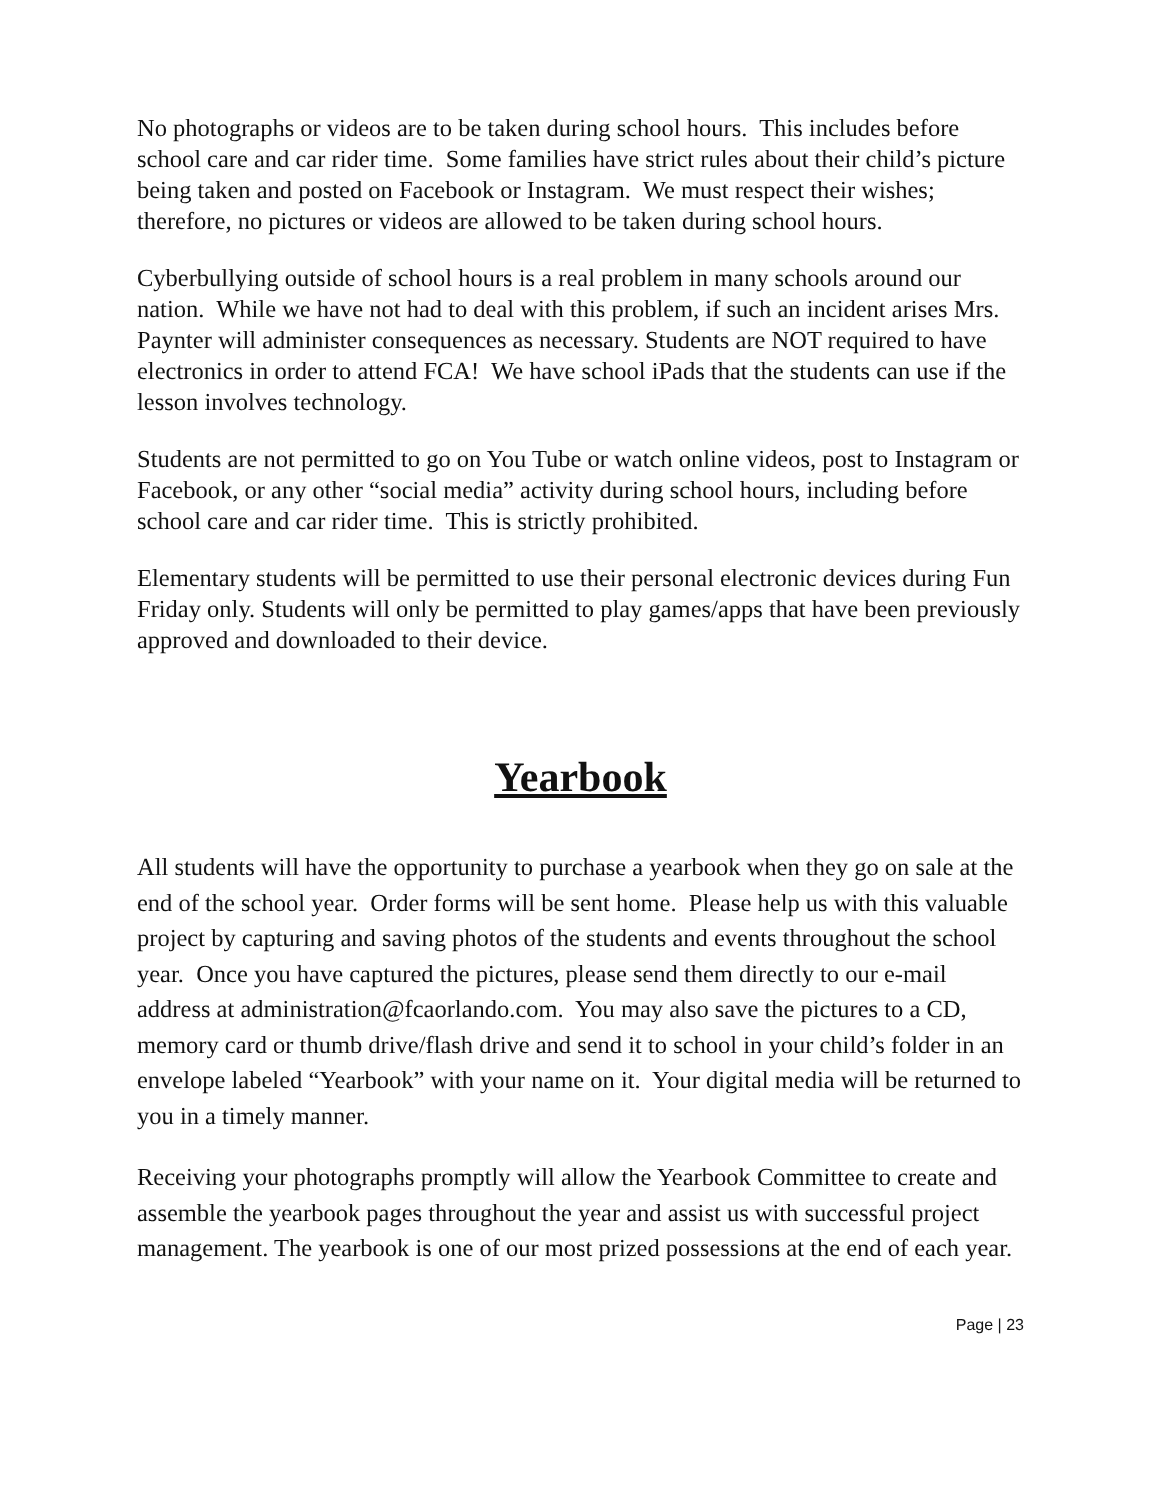No photographs or videos are to be taken during school hours. This includes before school care and car rider time. Some families have strict rules about their child’s picture being taken and posted on Facebook or Instagram. We must respect their wishes; therefore, no pictures or videos are allowed to be taken during school hours.
Cyberbullying outside of school hours is a real problem in many schools around our nation. While we have not had to deal with this problem, if such an incident arises Mrs. Paynter will administer consequences as necessary. Students are NOT required to have electronics in order to attend FCA! We have school iPads that the students can use if the lesson involves technology.
Students are not permitted to go on You Tube or watch online videos, post to Instagram or Facebook, or any other “social media” activity during school hours, including before school care and car rider time. This is strictly prohibited.
Elementary students will be permitted to use their personal electronic devices during Fun Friday only. Students will only be permitted to play games/apps that have been previously approved and downloaded to their device.
Yearbook
All students will have the opportunity to purchase a yearbook when they go on sale at the end of the school year. Order forms will be sent home. Please help us with this valuable project by capturing and saving photos of the students and events throughout the school year. Once you have captured the pictures, please send them directly to our e-mail address at administration@fcaorlando.com. You may also save the pictures to a CD, memory card or thumb drive/flash drive and send it to school in your child’s folder in an envelope labeled “Yearbook” with your name on it. Your digital media will be returned to you in a timely manner.
Receiving your photographs promptly will allow the Yearbook Committee to create and assemble the yearbook pages throughout the year and assist us with successful project management. The yearbook is one of our most prized possessions at the end of each year.
Page | 23